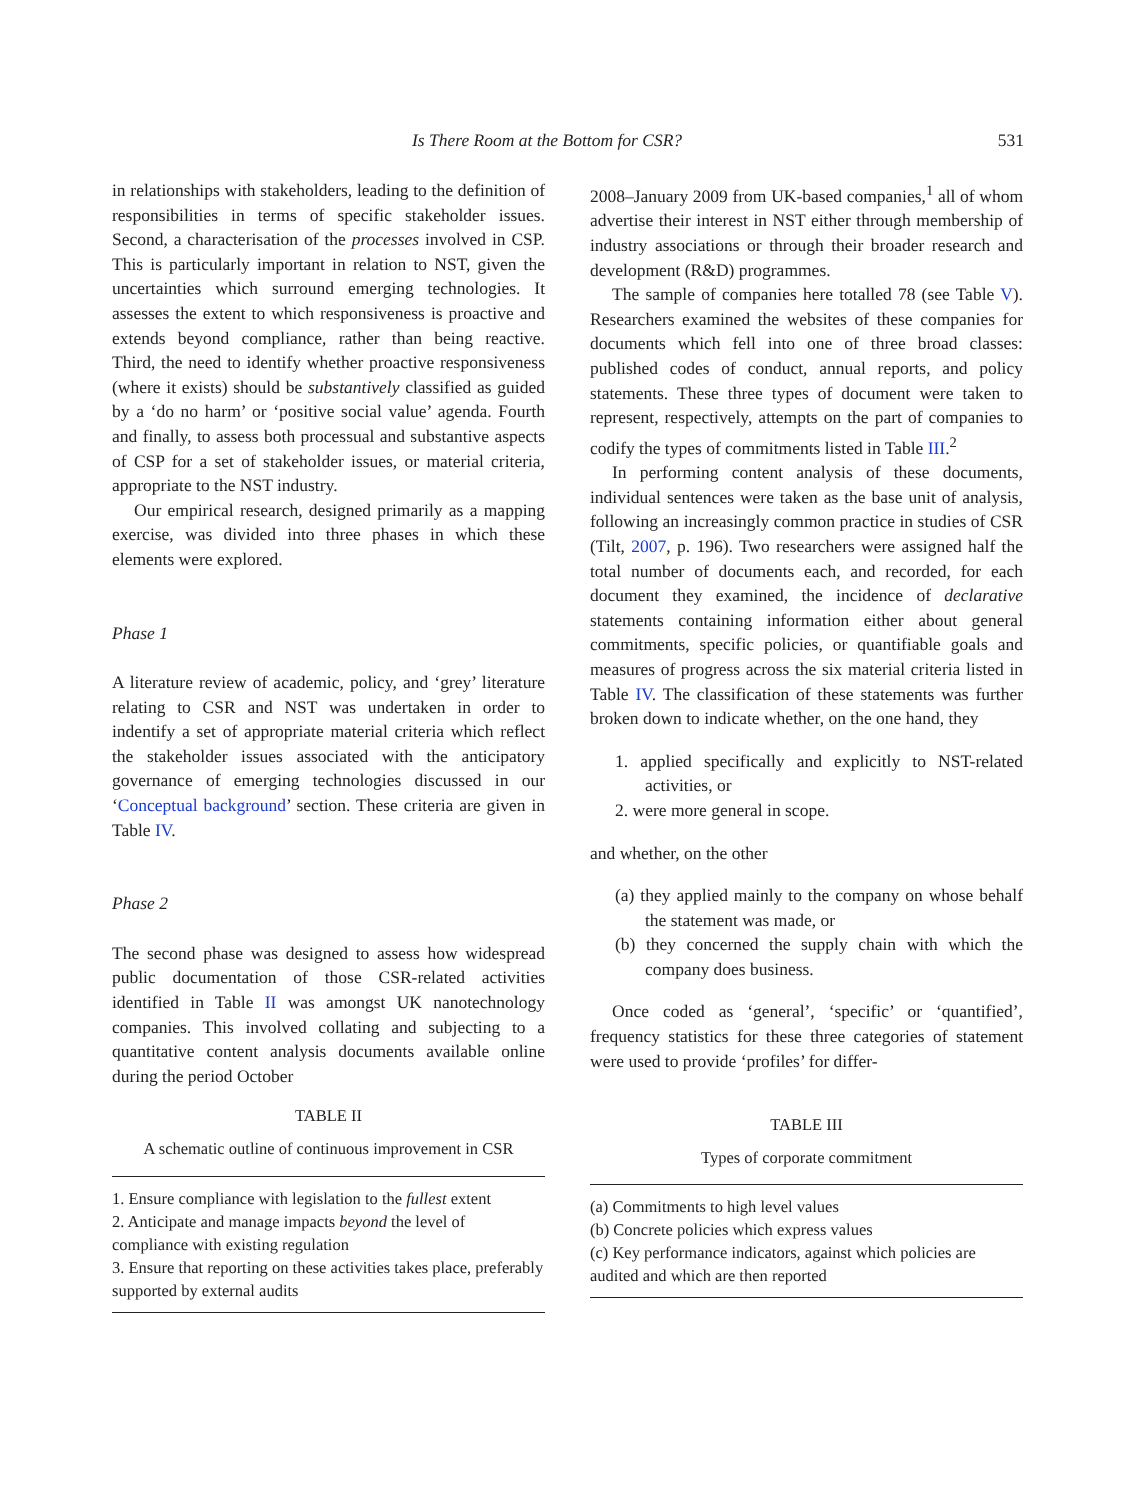Is There Room at the Bottom for CSR? 531
in relationships with stakeholders, leading to the definition of responsibilities in terms of specific stakeholder issues. Second, a characterisation of the processes involved in CSP. This is particularly important in relation to NST, given the uncertainties which surround emerging technologies. It assesses the extent to which responsiveness is proactive and extends beyond compliance, rather than being reactive. Third, the need to identify whether proactive responsiveness (where it exists) should be substantively classified as guided by a ‘do no harm’ or ‘positive social value’ agenda. Fourth and finally, to assess both processual and substantive aspects of CSP for a set of stakeholder issues, or material criteria, appropriate to the NST industry.
Our empirical research, designed primarily as a mapping exercise, was divided into three phases in which these elements were explored.
Phase 1
A literature review of academic, policy, and ‘grey’ literature relating to CSR and NST was undertaken in order to indentify a set of appropriate material criteria which reflect the stakeholder issues associated with the anticipatory governance of emerging technologies discussed in our ‘Conceptual background’ section. These criteria are given in Table IV.
Phase 2
The second phase was designed to assess how widespread public documentation of those CSR-related activities identified in Table II was amongst UK nanotechnology companies. This involved collating and subjecting to a quantitative content analysis documents available online during the period October
TABLE II
A schematic outline of continuous improvement in CSR
| 1. Ensure compliance with legislation to the fullest extent |
| 2. Anticipate and manage impacts beyond the level of compliance with existing regulation |
| 3. Ensure that reporting on these activities takes place, preferably supported by external audits |
2008–January 2009 from UK-based companies,<sup>1</sup> all of whom advertise their interest in NST either through membership of industry associations or through their broader research and development (R&D) programmes.
The sample of companies here totalled 78 (see Table V). Researchers examined the websites of these companies for documents which fell into one of three broad classes: published codes of conduct, annual reports, and policy statements. These three types of document were taken to represent, respectively, attempts on the part of companies to codify the types of commitments listed in Table III.<sup>2</sup>
In performing content analysis of these documents, individual sentences were taken as the base unit of analysis, following an increasingly common practice in studies of CSR (Tilt, 2007, p. 196). Two researchers were assigned half the total number of documents each, and recorded, for each document they examined, the incidence of declarative statements containing information either about general commitments, specific policies, or quantifiable goals and measures of progress across the six material criteria listed in Table IV. The classification of these statements was further broken down to indicate whether, on the one hand, they
1. applied specifically and explicitly to NST-related activities, or
2. were more general in scope.
and whether, on the other
(a) they applied mainly to the company on whose behalf the statement was made, or
(b) they concerned the supply chain with which the company does business.
Once coded as ‘general’, ‘specific’ or ‘quantified’, frequency statistics for these three categories of statement were used to provide ‘profiles’ for differ-
TABLE III
Types of corporate commitment
| (a) Commitments to high level values |
| (b) Concrete policies which express values |
| (c) Key performance indicators, against which policies are audited and which are then reported |